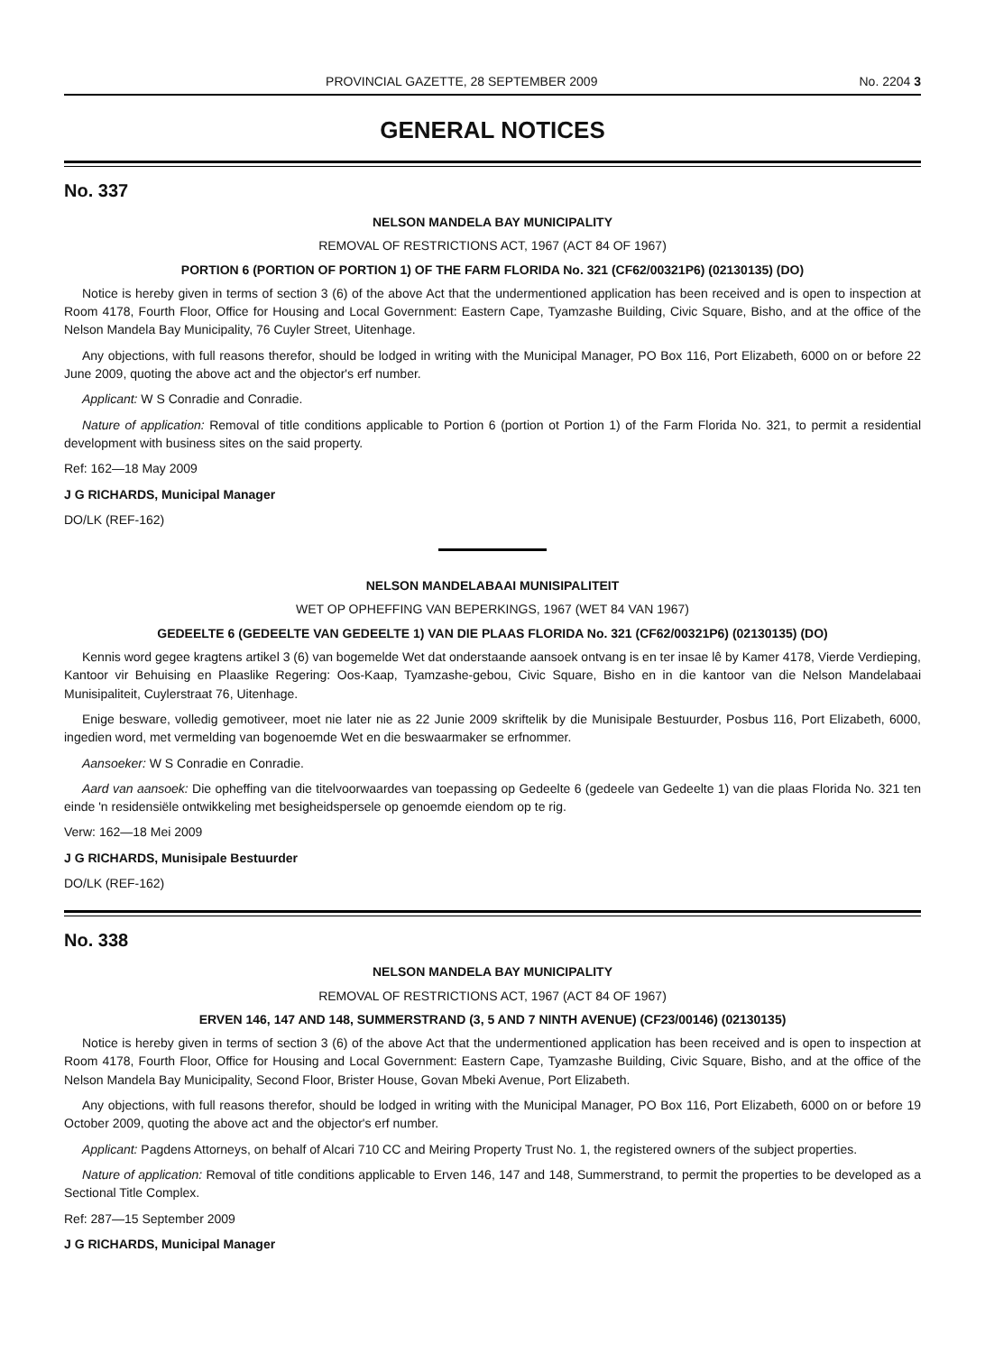PROVINCIAL GAZETTE, 28 SEPTEMBER 2009 No. 2204 3
GENERAL NOTICES
No. 337
NELSON MANDELA BAY MUNICIPALITY
REMOVAL OF RESTRICTIONS ACT, 1967 (ACT 84 OF 1967)
PORTION 6 (PORTION OF PORTION 1) OF THE FARM FLORIDA No. 321 (CF62/00321P6) (02130135) (DO)
Notice is hereby given in terms of section 3 (6) of the above Act that the undermentioned application has been received and is open to inspection at Room 4178, Fourth Floor, Office for Housing and Local Government: Eastern Cape, Tyamzashe Building, Civic Square, Bisho, and at the office of the Nelson Mandela Bay Municipality, 76 Cuyler Street, Uitenhage.
Any objections, with full reasons therefor, should be lodged in writing with the Municipal Manager, PO Box 116, Port Elizabeth, 6000 on or before 22 June 2009, quoting the above act and the objector's erf number.
Applicant: W S Conradie and Conradie.
Nature of application: Removal of title conditions applicable to Portion 6 (portion ot Portion 1) of the Farm Florida No. 321, to permit a residential development with business sites on the said property.
Ref: 162—18 May 2009
J G RICHARDS, Municipal Manager
DO/LK (REF-162)
NELSON MANDELABAAI MUNISIPALITEIT
WET OP OPHEFFING VAN BEPERKINGS, 1967 (WET 84 VAN 1967)
GEDEELTE 6 (GEDEELTE VAN GEDEELTE 1) VAN DIE PLAAS FLORIDA No. 321 (CF62/00321P6) (02130135) (DO)
Kennis word gegee kragtens artikel 3 (6) van bogemelde Wet dat onderstaande aansoek ontvang is en ter insae lê by Kamer 4178, Vierde Verdieping, Kantoor vir Behuising en Plaaslike Regering: Oos-Kaap, Tyamzashe-gebou, Civic Square, Bisho en in die kantoor van die Nelson Mandelabaai Munisipaliteit, Cuylerstraat 76, Uitenhage.
Enige besware, volledig gemotiveer, moet nie later nie as 22 Junie 2009 skriftelik by die Munisipale Bestuurder, Posbus 116, Port Elizabeth, 6000, ingedien word, met vermelding van bogenoemde Wet en die beswaarmaker se erfnommer.
Aansoeker: W S Conradie en Conradie.
Aard van aansoek: Die opheffing van die titelvoorwaardes van toepassing op Gedeelte 6 (gedeele van Gedeelte 1) van die plaas Florida No. 321 ten einde 'n residensiële ontwikkeling met besigheidspersele op genoemde eiendom op te rig.
Verw: 162—18 Mei 2009
J G RICHARDS, Munisipale Bestuurder
DO/LK (REF-162)
No. 338
NELSON MANDELA BAY MUNICIPALITY
REMOVAL OF RESTRICTIONS ACT, 1967 (ACT 84 OF 1967)
ERVEN 146, 147 AND 148, SUMMERSTRAND (3, 5 AND 7 NINTH AVENUE) (CF23/00146) (02130135)
Notice is hereby given in terms of section 3 (6) of the above Act that the undermentioned application has been received and is open to inspection at Room 4178, Fourth Floor, Office for Housing and Local Government: Eastern Cape, Tyamzashe Building, Civic Square, Bisho, and at the office of the Nelson Mandela Bay Municipality, Second Floor, Brister House, Govan Mbeki Avenue, Port Elizabeth.
Any objections, with full reasons therefor, should be lodged in writing with the Municipal Manager, PO Box 116, Port Elizabeth, 6000 on or before 19 October 2009, quoting the above act and the objector's erf number.
Applicant: Pagdens Attorneys, on behalf of Alcari 710 CC and Meiring Property Trust No. 1, the registered owners of the subject properties.
Nature of application: Removal of title conditions applicable to Erven 146, 147 and 148, Summerstrand, to permit the properties to be developed as a Sectional Title Complex.
Ref: 287—15 September 2009
J G RICHARDS, Municipal Manager